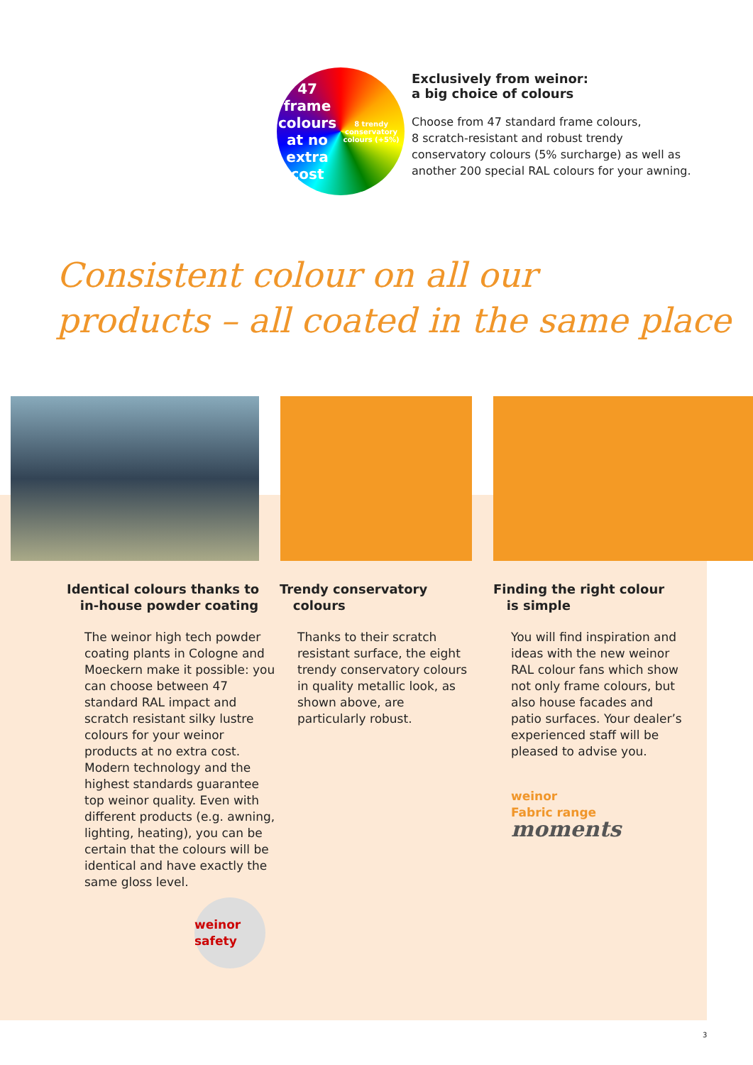47 frame colours
at no extra cost
8 trendy conservatory colours (+5%)
Exclusively from weinor:
a big choice of colours
Choose from 47 standard frame colours,
8 scratch-resistant and robust trendy
conservatory colours (5% surcharge) as well as
another 200 special RAL colours for your awning.
Consistent colour on all our
products – all coated in the same place
Identical colours thanks to
in-house powder coating
The weinor high tech powder coating plants in Cologne and Moeckern make it possible: you can choose between 47 standard RAL impact and scratch resistant silky lustre colours for your weinor products at no extra cost. Modern technology and the highest standards guarantee top weinor quality. Even with different products (e.g. awning, lighting, heating), you can be certain that the colours will be identical and have exactly the same gloss level.
weinor safety
Trendy conservatory
colours
Thanks to their scratch resistant surface, the eight trendy conservatory colours in quality metallic look, as shown above, are particularly robust.
Finding the right colour
is simple
You will find inspiration and ideas with the new weinor RAL colour fans which show not only frame colours, but also house facades and patio surfaces. Your dealer’s experienced staff will be pleased to advise you.
weinor
Fabric range moments
3